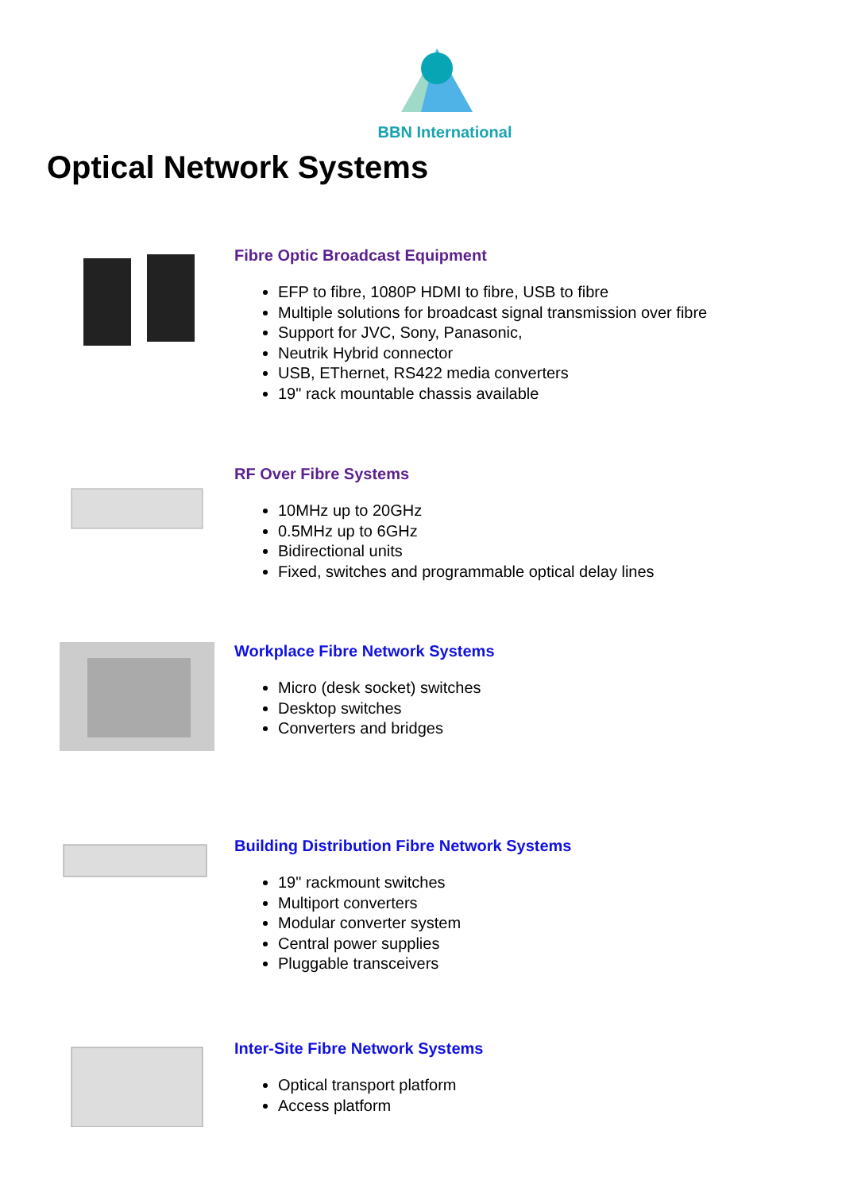BBN International
Optical Network Systems
Fibre Optic Broadcast Equipment
EFP to fibre, 1080P HDMI to fibre, USB to fibre
Multiple solutions for broadcast signal transmission over fibre
Support for JVC, Sony, Panasonic,
Neutrik Hybrid connector
USB, EThernet, RS422 media converters
19" rack mountable chassis available
RF Over Fibre Systems
10MHz up to 20GHz
0.5MHz up to 6GHz
Bidirectional units
Fixed, switches and programmable optical delay lines
Workplace Fibre Network Systems
Micro (desk socket) switches
Desktop switches
Converters and bridges
Building Distribution Fibre Network Systems
19" rackmount switches
Multiport converters
Modular converter system
Central power supplies
Pluggable transceivers
Inter-Site Fibre Network Systems
Optical transport platform
Access platform